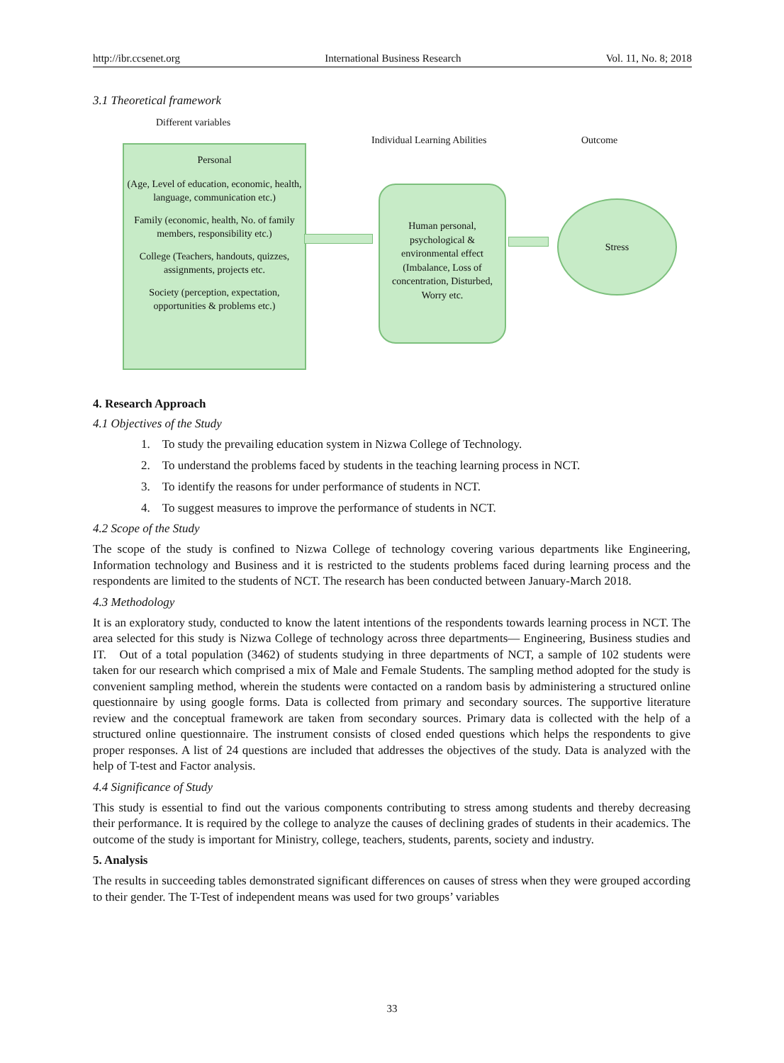http://ibr.ccsenet.org International Business Research Vol. 11, No. 8; 2018
3.1 Theoretical framework
Different variables
Individual Learning Abilities Outcome
Personal
(Age, Level of education, economic, health, language, communication etc.)
Family (economic, health, No. of family members, responsibility etc.)
College (Teachers, handouts, quizzes, assignments, projects etc.
Society (perception, expectation, opportunities & problems etc.)
Human personal, psychological & environmental effect (Imbalance, Loss of concentration, Disturbed, Worry etc.
Stress
4. Research Approach
4.1 Objectives of the Study
1. To study the prevailing education system in Nizwa College of Technology.
2. To understand the problems faced by students in the teaching learning process in NCT.
3. To identify the reasons for under performance of students in NCT.
4. To suggest measures to improve the performance of students in NCT.
4.2 Scope of the Study
The scope of the study is confined to Nizwa College of technology covering various departments like Engineering, Information technology and Business and it is restricted to the students problems faced during learning process and the respondents are limited to the students of NCT. The research has been conducted between January-March 2018.
4.3 Methodology
It is an exploratory study, conducted to know the latent intentions of the respondents towards learning process in NCT. The area selected for this study is Nizwa College of technology across three departments— Engineering, Business studies and IT. Out of a total population (3462) of students studying in three departments of NCT, a sample of 102 students were taken for our research which comprised a mix of Male and Female Students. The sampling method adopted for the study is convenient sampling method, wherein the students were contacted on a random basis by administering a structured online questionnaire by using google forms. Data is collected from primary and secondary sources. The supportive literature review and the conceptual framework are taken from secondary sources. Primary data is collected with the help of a structured online questionnaire. The instrument consists of closed ended questions which helps the respondents to give proper responses. A list of 24 questions are included that addresses the objectives of the study. Data is analyzed with the help of T-test and Factor analysis.
4.4 Significance of Study
This study is essential to find out the various components contributing to stress among students and thereby decreasing their performance. It is required by the college to analyze the causes of declining grades of students in their academics. The outcome of the study is important for Ministry, college, teachers, students, parents, society and industry.
5. Analysis
The results in succeeding tables demonstrated significant differences on causes of stress when they were grouped according to their gender. The T-Test of independent means was used for two groups’ variables
33